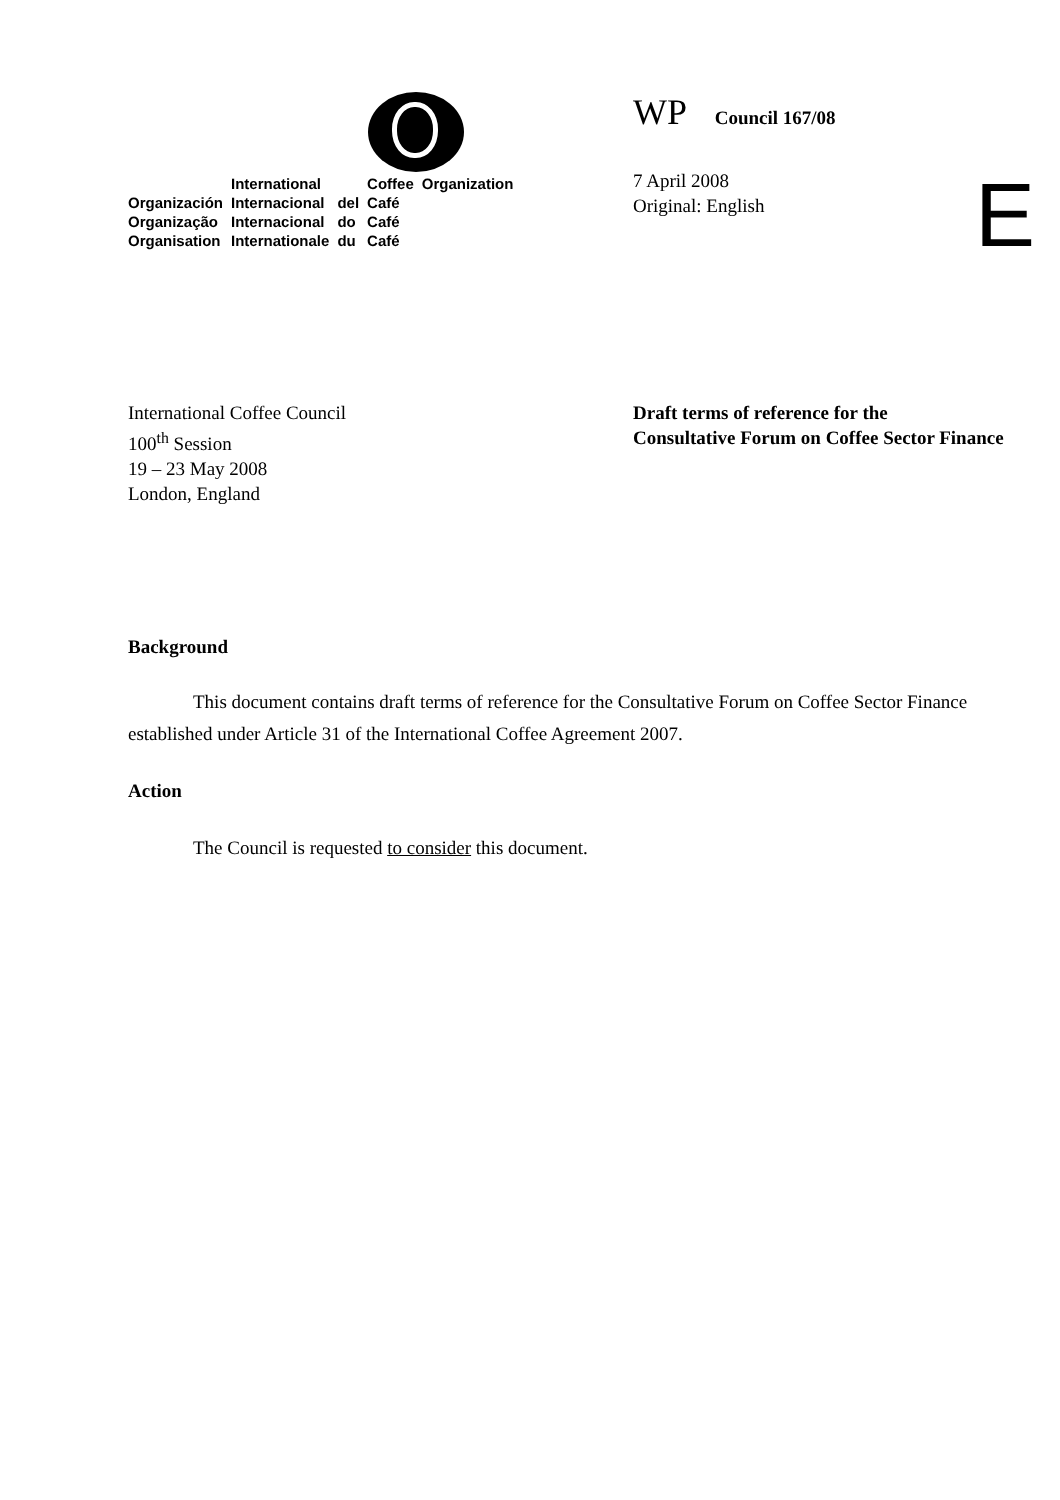| | International | | Coffee | Organization |
| Organización | Internacional | del | Café | |
| Organização | Internacional | do | Café | |
| Organisation | Internationale | du | Café | |
WP Council 167/08
7 April 2008
Original: English
E
International Coffee Council
100<sup>th</sup> Session
19 – 23 May 2008
London, England
Draft terms of reference for the
Consultative Forum on Coffee Sector Finance
Background
This document contains draft terms of reference for the Consultative Forum on Coffee Sector Finance established under Article 31 of the International Coffee Agreement 2007.
Action
The Council is requested to consider this document.